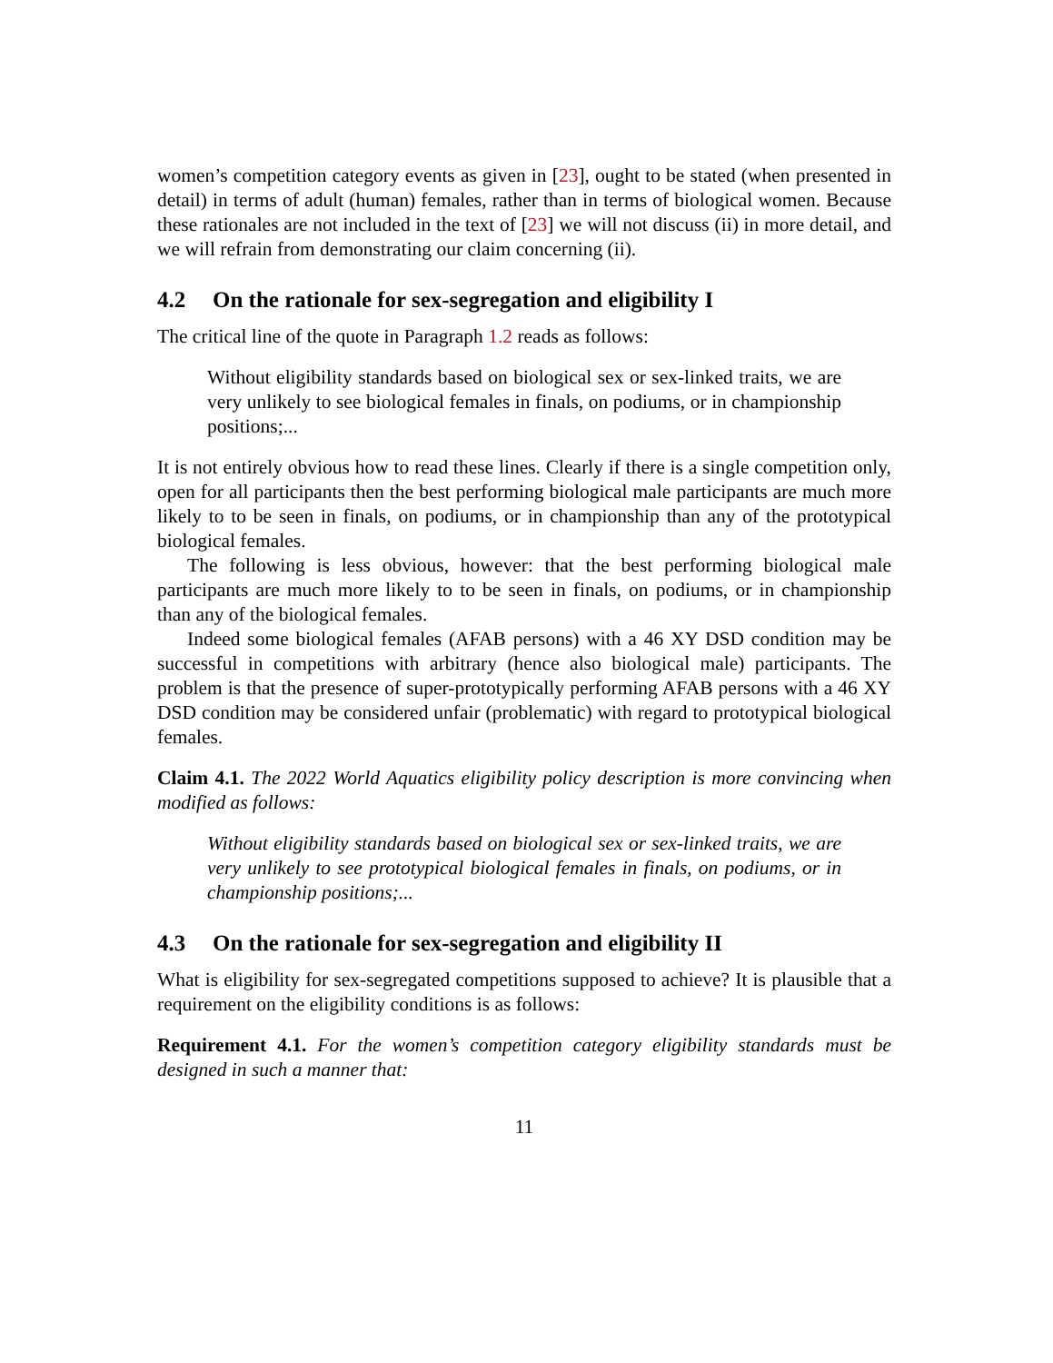women’s competition category events as given in [23], ought to be stated (when presented in detail) in terms of adult (human) females, rather than in terms of biological women. Because these rationales are not included in the text of [23] we will not discuss (ii) in more detail, and we will refrain from demonstrating our claim concerning (ii).
4.2 On the rationale for sex-segregation and eligibility I
The critical line of the quote in Paragraph 1.2 reads as follows:
Without eligibility standards based on biological sex or sex-linked traits, we are very unlikely to see biological females in finals, on podiums, or in championship positions;...
It is not entirely obvious how to read these lines. Clearly if there is a single competition only, open for all participants then the best performing biological male participants are much more likely to to be seen in finals, on podiums, or in championship than any of the prototypical biological females.
The following is less obvious, however: that the best performing biological male participants are much more likely to to be seen in finals, on podiums, or in championship than any of the biological females.
Indeed some biological females (AFAB persons) with a 46 XY DSD condition may be successful in competitions with arbitrary (hence also biological male) participants. The problem is that the presence of super-prototypically performing AFAB persons with a 46 XY DSD condition may be considered unfair (problematic) with regard to prototypical biological females.
Claim 4.1. The 2022 World Aquatics eligibility policy description is more convincing when modified as follows:
Without eligibility standards based on biological sex or sex-linked traits, we are very unlikely to see prototypical biological females in finals, on podiums, or in championship positions;...
4.3 On the rationale for sex-segregation and eligibility II
What is eligibility for sex-segregated competitions supposed to achieve? It is plausible that a requirement on the eligibility conditions is as follows:
Requirement 4.1. For the women’s competition category eligibility standards must be designed in such a manner that:
11